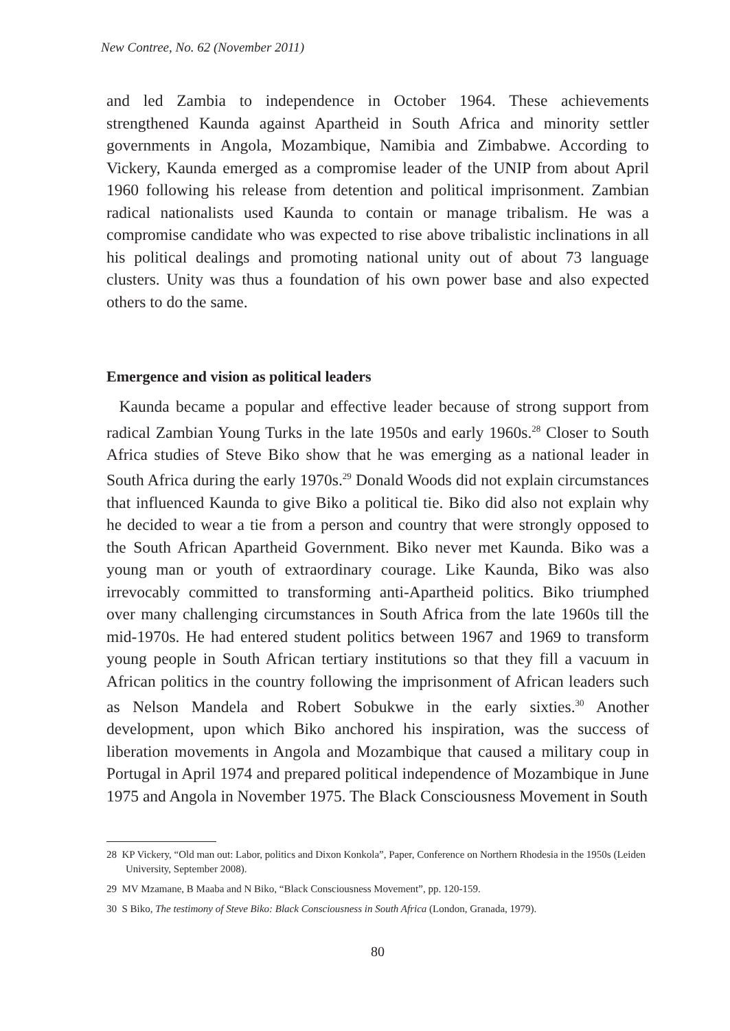New Contree, No. 62 (November 2011)
and led Zambia to independence in October 1964. These achievements strengthened Kaunda against Apartheid in South Africa and minority settler governments in Angola, Mozambique, Namibia and Zimbabwe. According to Vickery, Kaunda emerged as a compromise leader of the UNIP from about April 1960 following his release from detention and political imprisonment. Zambian radical nationalists used Kaunda to contain or manage tribalism. He was a compromise candidate who was expected to rise above tribalistic inclinations in all his political dealings and promoting national unity out of about 73 language clusters. Unity was thus a foundation of his own power base and also expected others to do the same.
Emergence and vision as political leaders
Kaunda became a popular and effective leader because of strong support from radical Zambian Young Turks in the late 1950s and early 1960s.<sup>28</sup> Closer to South Africa studies of Steve Biko show that he was emerging as a national leader in South Africa during the early 1970s.<sup>29</sup> Donald Woods did not explain circumstances that influenced Kaunda to give Biko a political tie. Biko did also not explain why he decided to wear a tie from a person and country that were strongly opposed to the South African Apartheid Government. Biko never met Kaunda. Biko was a young man or youth of extraordinary courage. Like Kaunda, Biko was also irrevocably committed to transforming anti-Apartheid politics. Biko triumphed over many challenging circumstances in South Africa from the late 1960s till the mid-1970s. He had entered student politics between 1967 and 1969 to transform young people in South African tertiary institutions so that they fill a vacuum in African politics in the country following the imprisonment of African leaders such as Nelson Mandela and Robert Sobukwe in the early sixties.<sup>30</sup> Another development, upon which Biko anchored his inspiration, was the success of liberation movements in Angola and Mozambique that caused a military coup in Portugal in April 1974 and prepared political independence of Mozambique in June 1975 and Angola in November 1975. The Black Consciousness Movement in South
28 KP Vickery, “Old man out: Labor, politics and Dixon Konkola”, Paper, Conference on Northern Rhodesia in the 1950s (Leiden University, September 2008).
29 MV Mzamane, B Maaba and N Biko, “Black Consciousness Movement”, pp. 120-159.
30 S Biko, The testimony of Steve Biko: Black Consciousness in South Africa (London, Granada, 1979).
80